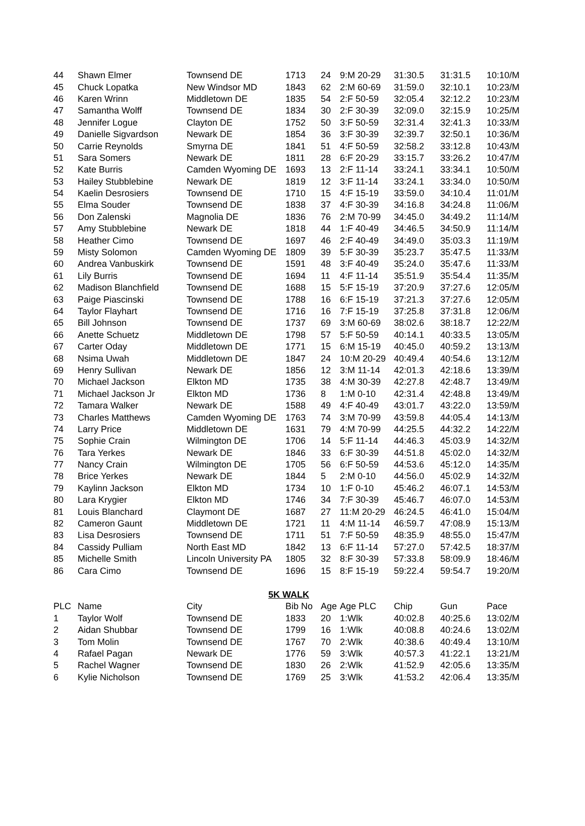| 44 | Shawn Elmer | Townsend DE | 1713 | 24 | 9:M 20-29 | 31:30.5 | 31:31.5 | 10:10/M |
| 45 | Chuck Lopatka | New Windsor MD | 1843 | 62 | 2:M 60-69 | 31:59.0 | 32:10.1 | 10:23/M |
| 46 | Karen Wrinn | Middletown DE | 1835 | 54 | 2:F 50-59 | 32:05.4 | 32:12.2 | 10:23/M |
| 47 | Samantha Wolff | Townsend DE | 1834 | 30 | 2:F 30-39 | 32:09.0 | 32:15.9 | 10:25/M |
| 48 | Jennifer Logue | Clayton DE | 1752 | 50 | 3:F 50-59 | 32:31.4 | 32:41.3 | 10:33/M |
| 49 | Danielle Sigvardson | Newark DE | 1854 | 36 | 3:F 30-39 | 32:39.7 | 32:50.1 | 10:36/M |
| 50 | Carrie Reynolds | Smyrna DE | 1841 | 51 | 4:F 50-59 | 32:58.2 | 33:12.8 | 10:43/M |
| 51 | Sara Somers | Newark DE | 1811 | 28 | 6:F 20-29 | 33:15.7 | 33:26.2 | 10:47/M |
| 52 | Kate Burris | Camden Wyoming DE | 1693 | 13 | 2:F 11-14 | 33:24.1 | 33:34.1 | 10:50/M |
| 53 | Hailey Stubblebine | Newark DE | 1819 | 12 | 3:F 11-14 | 33:24.1 | 33:34.0 | 10:50/M |
| 54 | Kaelin Desrosiers | Townsend DE | 1710 | 15 | 4:F 15-19 | 33:59.0 | 34:10.4 | 11:01/M |
| 55 | Elma Souder | Townsend DE | 1838 | 37 | 4:F 30-39 | 34:16.8 | 34:24.8 | 11:06/M |
| 56 | Don Zalenski | Magnolia DE | 1836 | 76 | 2:M 70-99 | 34:45.0 | 34:49.2 | 11:14/M |
| 57 | Amy Stubblebine | Newark DE | 1818 | 44 | 1:F 40-49 | 34:46.5 | 34:50.9 | 11:14/M |
| 58 | Heather Cimo | Townsend DE | 1697 | 46 | 2:F 40-49 | 34:49.0 | 35:03.3 | 11:19/M |
| 59 | Misty Solomon | Camden Wyoming DE | 1809 | 39 | 5:F 30-39 | 35:23.7 | 35:47.5 | 11:33/M |
| 60 | Andrea Vanbuskirk | Townsend DE | 1591 | 48 | 3:F 40-49 | 35:24.0 | 35:47.6 | 11:33/M |
| 61 | Lily Burris | Townsend DE | 1694 | 11 | 4:F 11-14 | 35:51.9 | 35:54.4 | 11:35/M |
| 62 | Madison Blanchfield | Townsend DE | 1688 | 15 | 5:F 15-19 | 37:20.9 | 37:27.6 | 12:05/M |
| 63 | Paige Piascinski | Townsend DE | 1788 | 16 | 6:F 15-19 | 37:21.3 | 37:27.6 | 12:05/M |
| 64 | Taylor Flayhart | Townsend DE | 1716 | 16 | 7:F 15-19 | 37:25.8 | 37:31.8 | 12:06/M |
| 65 | Bill Johnson | Townsend DE | 1737 | 69 | 3:M 60-69 | 38:02.6 | 38:18.7 | 12:22/M |
| 66 | Anette Schuetz | Middletown DE | 1798 | 57 | 5:F 50-59 | 40:14.1 | 40:33.5 | 13:05/M |
| 67 | Carter Oday | Middletown DE | 1771 | 15 | 6:M 15-19 | 40:45.0 | 40:59.2 | 13:13/M |
| 68 | Nsima Uwah | Middletown DE | 1847 | 24 | 10:M 20-29 | 40:49.4 | 40:54.6 | 13:12/M |
| 69 | Henry Sullivan | Newark DE | 1856 | 12 | 3:M 11-14 | 42:01.3 | 42:18.6 | 13:39/M |
| 70 | Michael Jackson | Elkton MD | 1735 | 38 | 4:M 30-39 | 42:27.8 | 42:48.7 | 13:49/M |
| 71 | Michael Jackson Jr | Elkton MD | 1736 | 8 | 1:M 0-10 | 42:31.4 | 42:48.8 | 13:49/M |
| 72 | Tamara Walker | Newark DE | 1588 | 49 | 4:F 40-49 | 43:01.7 | 43:22.0 | 13:59/M |
| 73 | Charles Matthews | Camden Wyoming DE | 1763 | 74 | 3:M 70-99 | 43:59.8 | 44:05.4 | 14:13/M |
| 74 | Larry Price | Middletown DE | 1631 | 79 | 4:M 70-99 | 44:25.5 | 44:32.2 | 14:22/M |
| 75 | Sophie Crain | Wilmington DE | 1706 | 14 | 5:F 11-14 | 44:46.3 | 45:03.9 | 14:32/M |
| 76 | Tara Yerkes | Newark DE | 1846 | 33 | 6:F 30-39 | 44:51.8 | 45:02.0 | 14:32/M |
| 77 | Nancy Crain | Wilmington DE | 1705 | 56 | 6:F 50-59 | 44:53.6 | 45:12.0 | 14:35/M |
| 78 | Brice Yerkes | Newark DE | 1844 | 5 | 2:M 0-10 | 44:56.0 | 45:02.9 | 14:32/M |
| 79 | Kaylinn Jackson | Elkton MD | 1734 | 10 | 1:F 0-10 | 45:46.2 | 46:07.1 | 14:53/M |
| 80 | Lara Krygier | Elkton MD | 1746 | 34 | 7:F 30-39 | 45:46.7 | 46:07.0 | 14:53/M |
| 81 | Louis Blanchard | Claymont DE | 1687 | 27 | 11:M 20-29 | 46:24.5 | 46:41.0 | 15:04/M |
| 82 | Cameron Gaunt | Middletown DE | 1721 | 11 | 4:M 11-14 | 46:59.7 | 47:08.9 | 15:13/M |
| 83 | Lisa Desrosiers | Townsend DE | 1711 | 51 | 7:F 50-59 | 48:35.9 | 48:55.0 | 15:47/M |
| 84 | Cassidy Pulliam | North East MD | 1842 | 13 | 6:F 11-14 | 57:27.0 | 57:42.5 | 18:37/M |
| 85 | Michelle Smith | Lincoln University PA | 1805 | 32 | 8:F 30-39 | 57:33.8 | 58:09.9 | 18:46/M |
| 86 | Cara Cimo | Townsend DE | 1696 | 15 | 8:F 15-19 | 59:22.4 | 59:54.7 | 19:20/M |
| 5K WALK | | | | | | | | |
| PLC | Name | City | Bib No | Age | Age PLC | Chip | Gun | Pace |
| 1 | Taylor Wolf | Townsend DE | 1833 | 20 | 1:Wlk | 40:02.8 | 40:25.6 | 13:02/M |
| 2 | Aidan Shubbar | Townsend DE | 1799 | 16 | 1:Wlk | 40:08.8 | 40:24.6 | 13:02/M |
| 3 | Tom Molin | Townsend DE | 1767 | 70 | 2:Wlk | 40:38.6 | 40:49.4 | 13:10/M |
| 4 | Rafael Pagan | Newark DE | 1776 | 59 | 3:Wlk | 40:57.3 | 41:22.1 | 13:21/M |
| 5 | Rachel Wagner | Townsend DE | 1830 | 26 | 2:Wlk | 41:52.9 | 42:05.6 | 13:35/M |
| 6 | Kylie Nicholson | Townsend DE | 1769 | 25 | 3:Wlk | 41:53.2 | 42:06.4 | 13:35/M |